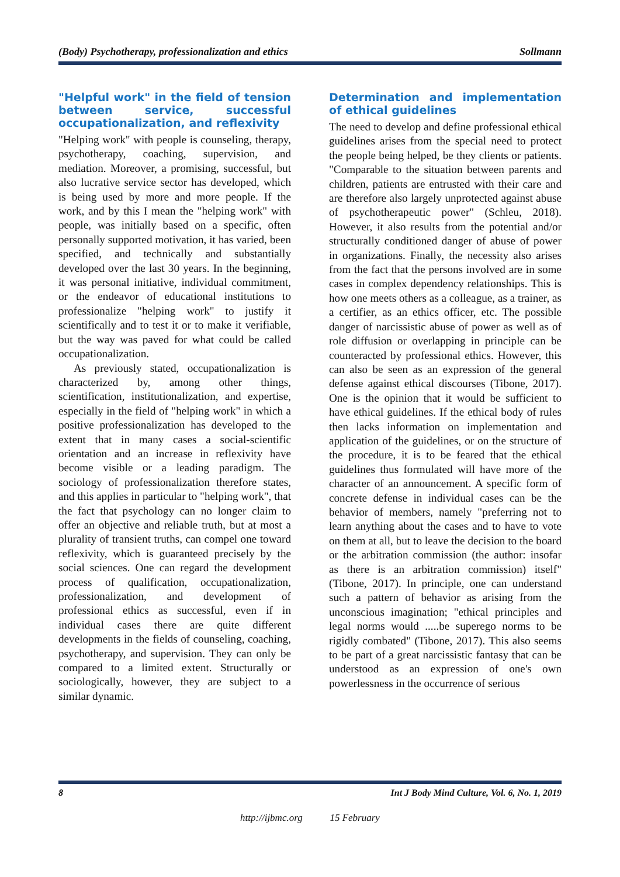(Body) Psychotherapy, professionalization and ethics Sollmann
"Helpful work" in the field of tension between service, successful occupationalization, and reflexivity
"Helping work" with people is counseling, therapy, psychotherapy, coaching, supervision, and mediation. Moreover, a promising, successful, but also lucrative service sector has developed, which is being used by more and more people. If the work, and by this I mean the "helping work" with people, was initially based on a specific, often personally supported motivation, it has varied, been specified, and technically and substantially developed over the last 30 years. In the beginning, it was personal initiative, individual commitment, or the endeavor of educational institutions to professionalize "helping work" to justify it scientifically and to test it or to make it verifiable, but the way was paved for what could be called occupationalization.
As previously stated, occupationalization is characterized by, among other things, scientification, institutionalization, and expertise, especially in the field of "helping work" in which a positive professionalization has developed to the extent that in many cases a social-scientific orientation and an increase in reflexivity have become visible or a leading paradigm. The sociology of professionalization therefore states, and this applies in particular to "helping work", that the fact that psychology can no longer claim to offer an objective and reliable truth, but at most a plurality of transient truths, can compel one toward reflexivity, which is guaranteed precisely by the social sciences. One can regard the development process of qualification, occupationalization, professionalization, and development of professional ethics as successful, even if in individual cases there are quite different developments in the fields of counseling, coaching, psychotherapy, and supervision. They can only be compared to a limited extent. Structurally or sociologically, however, they are subject to a similar dynamic.
Determination and implementation of ethical guidelines
The need to develop and define professional ethical guidelines arises from the special need to protect the people being helped, be they clients or patients. "Comparable to the situation between parents and children, patients are entrusted with their care and are therefore also largely unprotected against abuse of psychotherapeutic power" (Schleu, 2018). However, it also results from the potential and/or structurally conditioned danger of abuse of power in organizations. Finally, the necessity also arises from the fact that the persons involved are in some cases in complex dependency relationships. This is how one meets others as a colleague, as a trainer, as a certifier, as an ethics officer, etc. The possible danger of narcissistic abuse of power as well as of role diffusion or overlapping in principle can be counteracted by professional ethics. However, this can also be seen as an expression of the general defense against ethical discourses (Tibone, 2017). One is the opinion that it would be sufficient to have ethical guidelines. If the ethical body of rules then lacks information on implementation and application of the guidelines, or on the structure of the procedure, it is to be feared that the ethical guidelines thus formulated will have more of the character of an announcement. A specific form of concrete defense in individual cases can be the behavior of members, namely "preferring not to learn anything about the cases and to have to vote on them at all, but to leave the decision to the board or the arbitration commission (the author: insofar as there is an arbitration commission) itself" (Tibone, 2017). In principle, one can understand such a pattern of behavior as arising from the unconscious imagination; "ethical principles and legal norms would .....be superego norms to be rigidly combated" (Tibone, 2017). This also seems to be part of a great narcissistic fantasy that can be understood as an expression of one's own powerlessness in the occurrence of serious
8 Int J Body Mind Culture, Vol. 6, No. 1, 2019
http://ijbmc.org 15 February